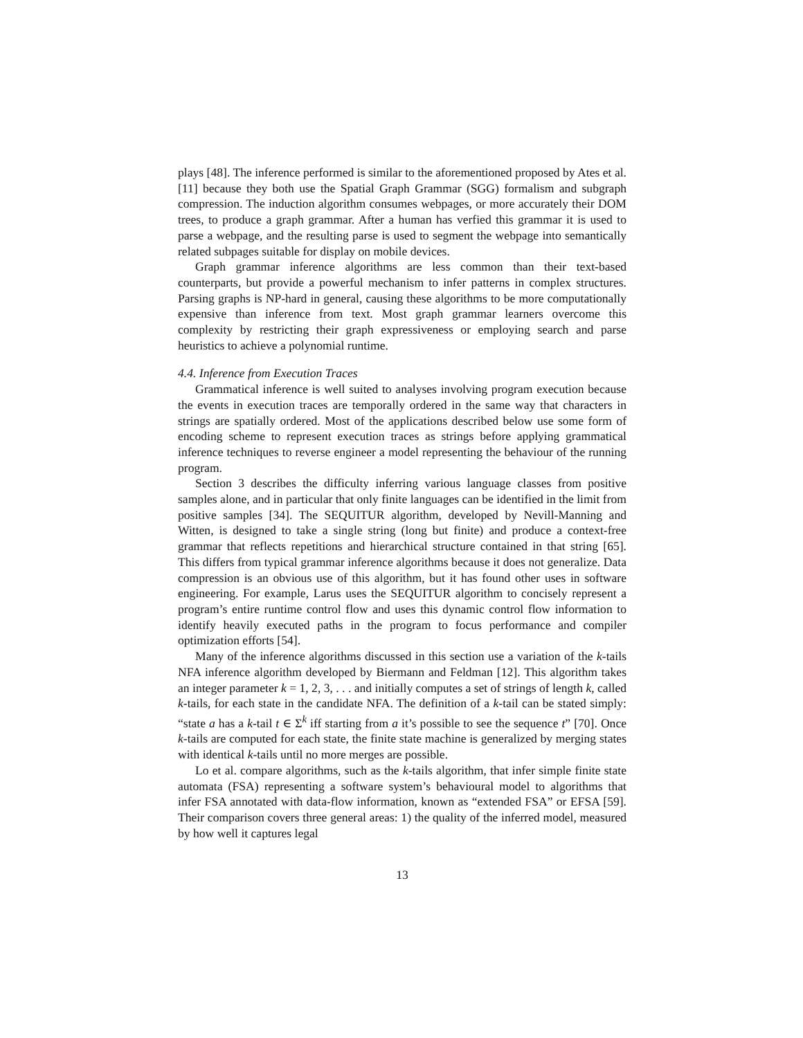plays [48]. The inference performed is similar to the aforementioned proposed by Ates et al. [11] because they both use the Spatial Graph Grammar (SGG) formalism and subgraph compression. The induction algorithm consumes webpages, or more accurately their DOM trees, to produce a graph grammar. After a human has verfied this grammar it is used to parse a webpage, and the resulting parse is used to segment the webpage into semantically related subpages suitable for display on mobile devices.
Graph grammar inference algorithms are less common than their text-based counterparts, but provide a powerful mechanism to infer patterns in complex structures. Parsing graphs is NP-hard in general, causing these algorithms to be more computationally expensive than inference from text. Most graph grammar learners overcome this complexity by restricting their graph expressiveness or employing search and parse heuristics to achieve a polynomial runtime.
4.4. Inference from Execution Traces
Grammatical inference is well suited to analyses involving program execution because the events in execution traces are temporally ordered in the same way that characters in strings are spatially ordered. Most of the applications described below use some form of encoding scheme to represent execution traces as strings before applying grammatical inference techniques to reverse engineer a model representing the behaviour of the running program.
Section 3 describes the difficulty inferring various language classes from positive samples alone, and in particular that only finite languages can be identified in the limit from positive samples [34]. The SEQUITUR algorithm, developed by Nevill-Manning and Witten, is designed to take a single string (long but finite) and produce a context-free grammar that reflects repetitions and hierarchical structure contained in that string [65]. This differs from typical grammar inference algorithms because it does not generalize. Data compression is an obvious use of this algorithm, but it has found other uses in software engineering. For example, Larus uses the SEQUITUR algorithm to concisely represent a program’s entire runtime control flow and uses this dynamic control flow information to identify heavily executed paths in the program to focus performance and compiler optimization efforts [54].
Many of the inference algorithms discussed in this section use a variation of the k-tails NFA inference algorithm developed by Biermann and Feldman [12]. This algorithm takes an integer parameter k = 1, 2, 3, . . . and initially computes a set of strings of length k, called k-tails, for each state in the candidate NFA. The definition of a k-tail can be stated simply: “state a has a k-tail t ∈ Σ<sup>k</sup> iff starting from a it’s possible to see the sequence t” [70]. Once k-tails are computed for each state, the finite state machine is generalized by merging states with identical k-tails until no more merges are possible.
Lo et al. compare algorithms, such as the k-tails algorithm, that infer simple finite state automata (FSA) representing a software system’s behavioural model to algorithms that infer FSA annotated with data-flow information, known as “extended FSA” or EFSA [59]. Their comparison covers three general areas: 1) the quality of the inferred model, measured by how well it captures legal
13